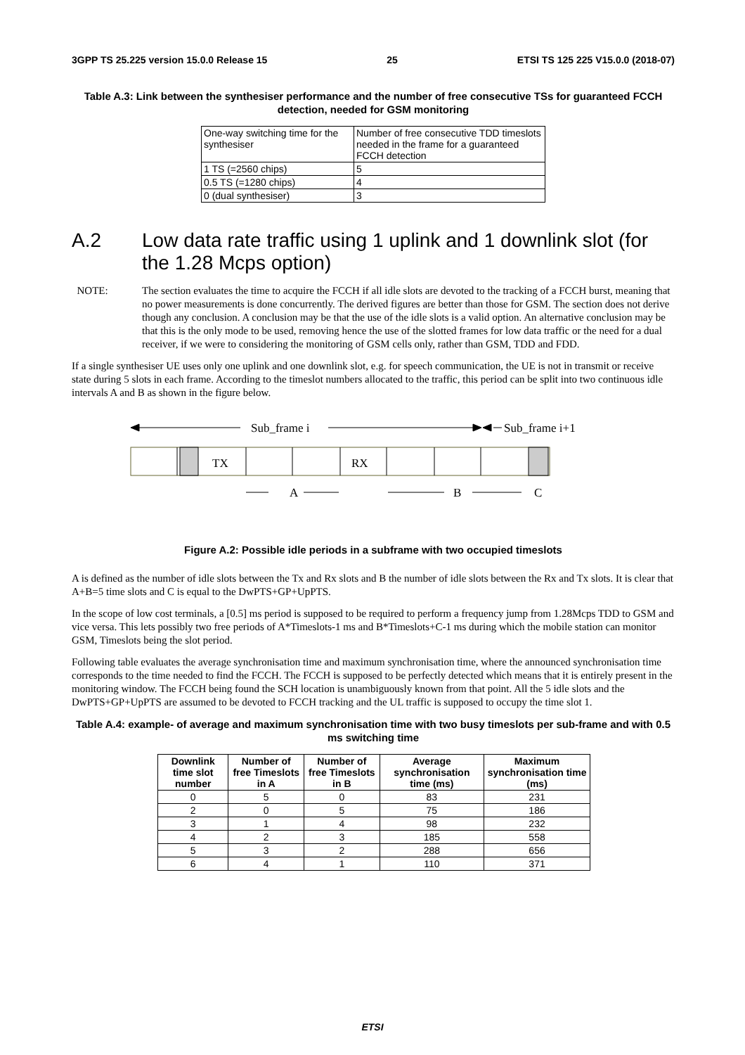3GPP TS 25.225 version 15.0.0 Release 15 25 ETSI TS 125 225 V15.0.0 (2018-07)
Table A.3: Link between the synthesiser performance and the number of free consecutive TSs for guaranteed FCCH detection, needed for GSM monitoring
| One-way switching time for the synthesiser | Number of free consecutive TDD timeslots needed in the frame for a guaranteed FCCH detection |
| 1 TS (=2560 chips) | 5 |
| 0.5 TS (=1280 chips) | 4 |
| 0 (dual synthesiser) | 3 |
A.2 Low data rate traffic using 1 uplink and 1 downlink slot (for the 1.28 Mcps option)
NOTE: The section evaluates the time to acquire the FCCH if all idle slots are devoted to the tracking of a FCCH burst, meaning that no power measurements is done concurrently. The derived figures are better than those for GSM. The section does not derive though any conclusion. A conclusion may be that the use of the idle slots is a valid option. An alternative conclusion may be that this is the only mode to be used, removing hence the use of the slotted frames for low data traffic or the need for a dual receiver, if we were to considering the monitoring of GSM cells only, rather than GSM, TDD and FDD.
If a single synthesiser UE uses only one uplink and one downlink slot, e.g. for speech communication, the UE is not in transmit or receive state during 5 slots in each frame. According to the timeslot numbers allocated to the traffic, this period can be split into two continuous idle intervals A and B as shown in the figure below.
Sub_frame i
Sub_frame i+1
TX
RX
A
B
C
Figure A.2: Possible idle periods in a subframe with two occupied timeslots
A is defined as the number of idle slots between the Tx and Rx slots and B the number of idle slots between the Rx and Tx slots. It is clear that A+B=5 time slots and C is equal to the DwPTS+GP+UpPTS.
In the scope of low cost terminals, a [0.5] ms period is supposed to be required to perform a frequency jump from 1.28Mcps TDD to GSM and vice versa. This lets possibly two free periods of A*Timeslots-1 ms and B*Timeslots+C-1 ms during which the mobile station can monitor GSM, Timeslots being the slot period.
Following table evaluates the average synchronisation time and maximum synchronisation time, where the announced synchronisation time corresponds to the time needed to find the FCCH. The FCCH is supposed to be perfectly detected which means that it is entirely present in the monitoring window. The FCCH being found the SCH location is unambiguously known from that point. All the 5 idle slots and the DwPTS+GP+UpPTS are assumed to be devoted to FCCH tracking and the UL traffic is supposed to occupy the time slot 1.
Table A.4: example- of average and maximum synchronisation time with two busy timeslots per sub-frame and with 0.5 ms switching time
| Downlink time slot number | Number of free Timeslots in A | Number of free Timeslots in B | Average synchronisation time (ms) | Maximum synchronisation time (ms) |
| --- | --- | --- | --- | --- |
| 0 | 5 | 0 | 83 | 231 |
| 2 | 0 | 5 | 75 | 186 |
| 3 | 1 | 4 | 98 | 232 |
| 4 | 2 | 3 | 185 | 558 |
| 5 | 3 | 2 | 288 | 656 |
| 6 | 4 | 1 | 110 | 371 |
ETSI